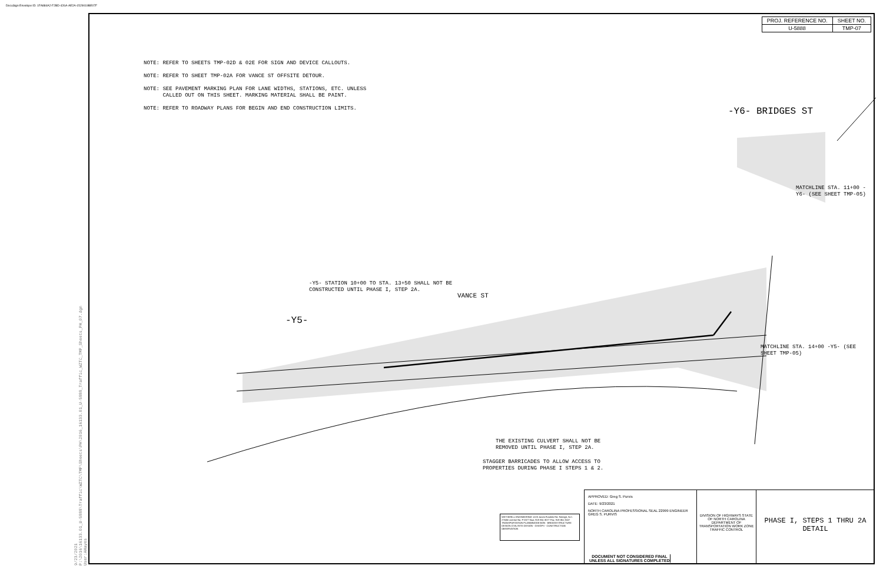DocuSign Envelope ID: 1FA884A2-F2BD-426A-AE2A-1529019BE07F
9/23/2021
P:\2016\16133.01_U-5888\Traffic\WZTC\TMP\Sheets\PH\2016_16133.01_U-5888_Traffic_WZTC_TMP_Sheets_PH_07.dgn
User:AHayes
| PROJ. REFERENCE NO. | SHEET NO. |
| --- | --- |
| U-5888 | TMP-07 |
NOTE: REFER TO SHEETS TMP-02D & 02E FOR SIGN AND DEVICE CALLOUTS.
NOTE: REFER TO SHEET TMP-02A FOR VANCE ST OFFSITE DETOUR.
NOTE: SEE PAVEMENT MARKING PLAN FOR LANE WIDTHS, STATIONS, ETC. UNLESS
CALLED OUT ON THIS SHEET. MARKING MATERIAL SHALL BE PAINT.
NOTE: REFER TO ROADWAY PLANS FOR BEGIN AND END CONSTRUCTION LIMITS.
-Y5- STATION 10+00 TO STA. 13+50 SHALL NOT BE
CONSTRUCTED UNTIL PHASE I, STEP 2A.
VANCE ST
-Y5-
-Y6- BRIDGES ST
MATCHLINE STA. 11+00 -Y6- (SEE SHEET TMP-05)
MATCHLINE STA. 14+00 -Y5- (SEE SHEET TMP-05)
THE EXISTING CULVERT SHALL NOT BE
REMOVED UNTIL PHASE I, STEP 2A.
STAGGER BARRICADES TO ALLOW ACCESS TO
PROPERTIES DURING PHASE I STEPS 1 & 2.
WETHERILL ENGINEERING 1223 Jones Franklin Rd. Raleigh, N.C. 27606 License No. F-0377 Bus: 919 851 8077 Fax: 919 851 8107 TRANSPORTATION PLANNING/DESIGN - BRIDGE/STRUCTURE DESIGN CIVIL/SITE DESIGN - GIS/GPS - CONSTRUCTION OBSERVATION
APPROVED: Greg S. Purvis
DATE: 9/23/2021
NORTH CAROLINA PROFESSIONAL SEAL 22999 ENGINEER GREG S. PURVIS
DOCUMENT NOT CONSIDERED FINAL
UNLESS ALL SIGNATURES COMPLETED
DIVISION OF HIGHWAYS STATE OF NORTH CAROLINA DEPARTMENT OF TRANSPORTATION WORK ZONE TRAFFIC CONTROL
PHASE I, STEPS 1 THRU 2A
DETAIL